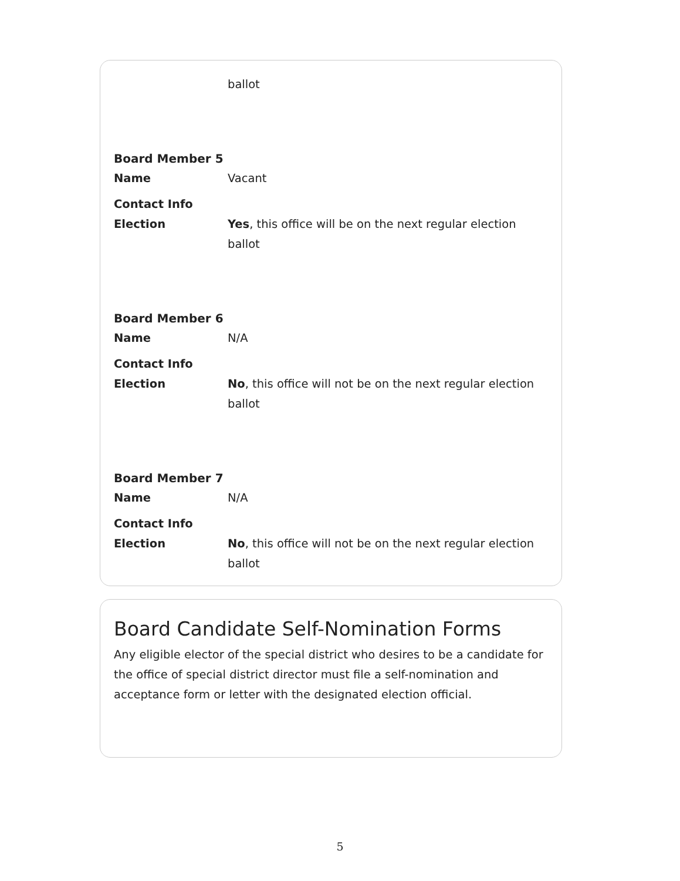ballot
Board Member 5
Name Vacant
Contact Info
Election Yes, this office will be on the next regular election ballot
Board Member 6
Name N/A
Contact Info
Election No, this office will not be on the next regular election ballot
Board Member 7
Name N/A
Contact Info
Election No, this office will not be on the next regular election ballot
Board Candidate Self-Nomination Forms
Any eligible elector of the special district who desires to be a candidate for the office of special district director must file a self-nomination and acceptance form or letter with the designated election official.
5